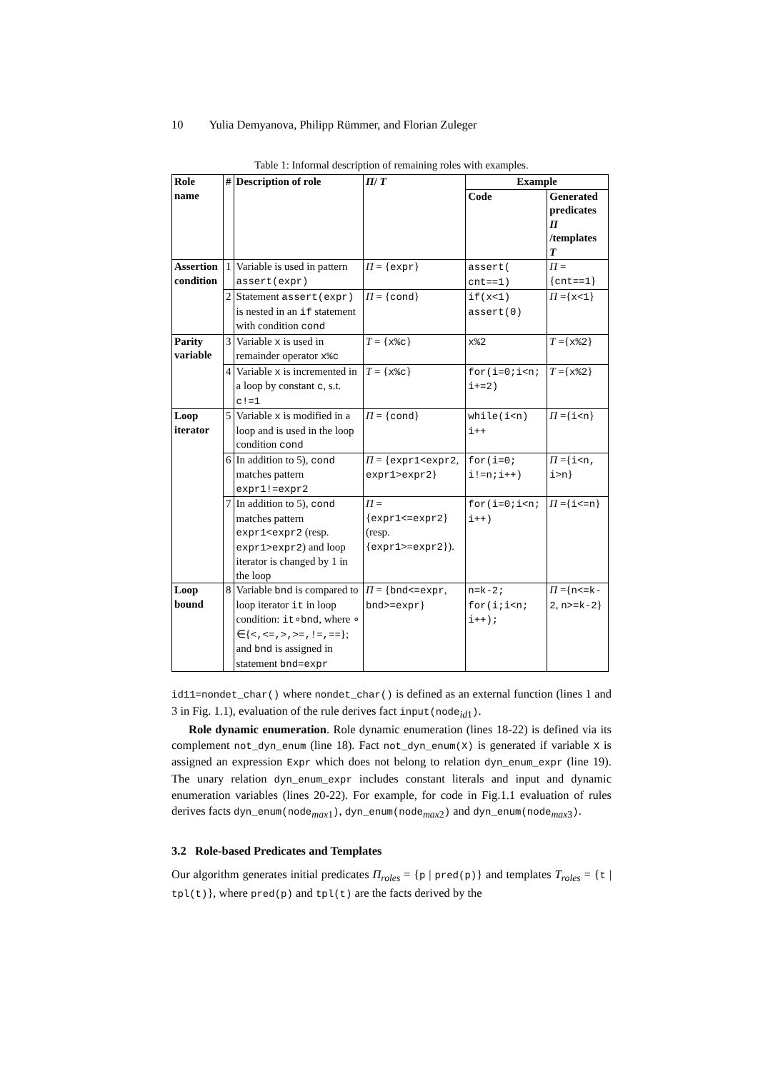10 Yulia Demyanova, Philipp Rümmer, and Florian Zuleger
Table 1: Informal description of remaining roles with examples.
| Role name | # | Description of role | Π / T | Example | |
| --- | --- | --- | --- | --- | --- |
| | | | | Code | Generated predicates Π /templates T |
| Assertion condition | 1 | Variable is used in pattern assert(expr) | Π = { expr } | assert( cnt==1) | Π ={ cnt==1 } |
| | 2 | Statement assert(expr) is nested in an if statement with condition cond | Π = { cond } | if(x<1) assert(0) | Π ={ x<1 } |
| Parity variable | 3 | Variable x is used in remainder operator x%c | T = { x%c } | x%2 | T ={ x%2 } |
| | 4 | Variable x is incremented in a loop by constant c , s.t. c!=1 | T = { x%c } | for(i=0;i<n; i+=2) | T ={ x%2 } |
| Loop iterator | 5 | Variable x is modified in a loop and is used in the loop condition cond | Π = { cond } | while(i<n) i++ | Π ={ i<n } |
| | 6 | In addition to 5), cond matches pattern expr1!=expr2 | Π = { expr1<expr2 , expr1>expr2 } | for(i=0; i!=n;i++) | Π ={ i<n, i>n } |
| | 7 | In addition to 5), cond matches pattern expr1<expr2 (resp. expr1>expr2 ) and loop iterator is changed by 1 in the loop | Π = { expr1<=expr2 } (resp. { expr1>=expr2 }). | for(i=0;i<n; i++) | Π ={ i<=n } |
| Loop bound | 8 | Variable bnd is compared to loop iterator it in loop condition: it ∘ bnd , where ∘ ∈{ <,<=,>,>=,!=,== }; and bnd is assigned in statement bnd=expr | Π = { bnd<=expr , bnd>=expr } | n=k-2; for(i;i<n; i++); | Π ={ n<=k-2 , n>=k-2 } |
id11=nondet_char() where nondet_char() is defined as an external function (lines 1 and 3 in Fig. 1.1), evaluation of the rule derives fact input(node<sub>id1</sub>).
Role dynamic enumeration. Role dynamic enumeration (lines 18-22) is defined via its complement not_dyn_enum (line 18). Fact not_dyn_enum(X) is generated if variable X is assigned an expression Expr which does not belong to relation dyn_enum_expr (line 19). The unary relation dyn_enum_expr includes constant literals and input and dynamic enumeration variables (lines 20-22). For example, for code in Fig.1.1 evaluation of rules derives facts dyn_enum(node<sub>max1</sub>), dyn_enum(node<sub>max2</sub>) and dyn_enum(node<sub>max3</sub>).
3.2 Role-based Predicates and Templates
Our algorithm generates initial predicates Π<sub>roles</sub> = {p | pred(p)} and templates T<sub>roles</sub> = {t | tpl(t)}, where pred(p) and tpl(t) are the facts derived by the